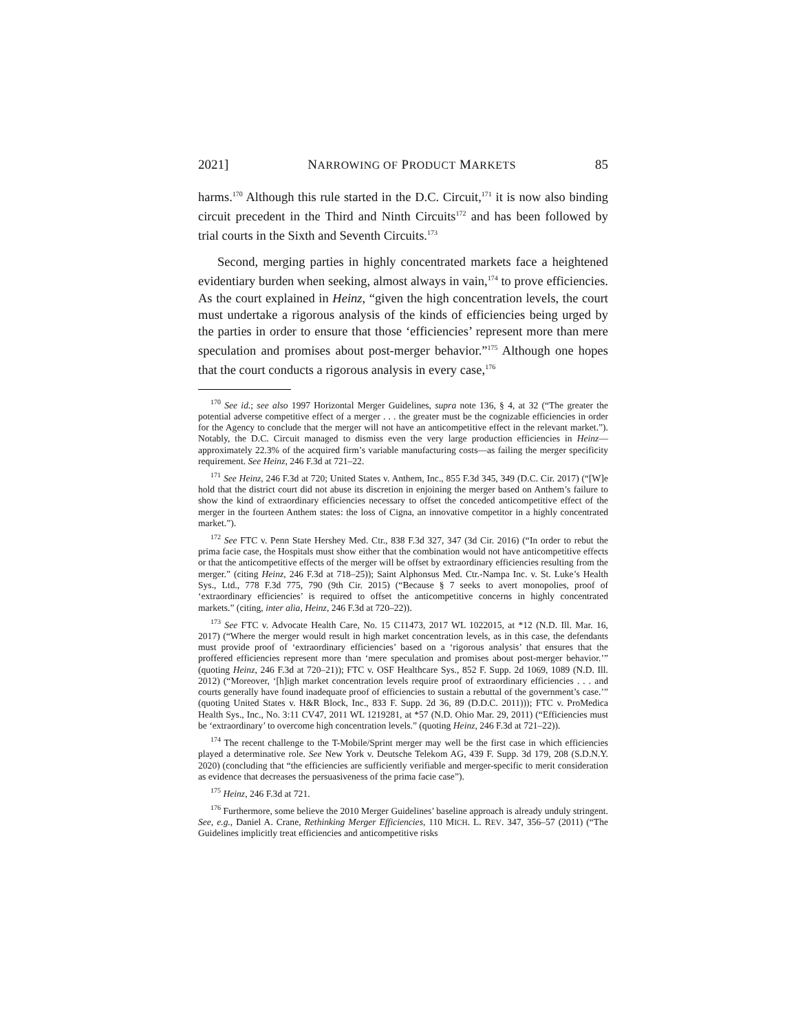2021] NARROWING OF PRODUCT MARKETS 85
harms.<sup>170</sup> Although this rule started in the D.C. Circuit,<sup>171</sup> it is now also binding circuit precedent in the Third and Ninth Circuits<sup>172</sup> and has been followed by trial courts in the Sixth and Seventh Circuits.<sup>173</sup>
Second, merging parties in highly concentrated markets face a heightened evidentiary burden when seeking, almost always in vain,<sup>174</sup> to prove efficiencies. As the court explained in Heinz, “given the high concentration levels, the court must undertake a rigorous analysis of the kinds of efficiencies being urged by the parties in order to ensure that those ‘efficiencies’ represent more than mere speculation and promises about post-merger behavior.”<sup>175</sup> Although one hopes that the court conducts a rigorous analysis in every case,<sup>176</sup>
<sup>170</sup> See id.; see also 1997 Horizontal Merger Guidelines, supra note 136, § 4, at 32 (“The greater the potential adverse competitive effect of a merger . . . the greater must be the cognizable efficiencies in order for the Agency to conclude that the merger will not have an anticompetitive effect in the relevant market.”). Notably, the D.C. Circuit managed to dismiss even the very large production efficiencies in Heinz—approximately 22.3% of the acquired firm’s variable manufacturing costs—as failing the merger specificity requirement. See Heinz, 246 F.3d at 721–22.
<sup>171</sup> See Heinz, 246 F.3d at 720; United States v. Anthem, Inc., 855 F.3d 345, 349 (D.C. Cir. 2017) (“[W]e hold that the district court did not abuse its discretion in enjoining the merger based on Anthem’s failure to show the kind of extraordinary efficiencies necessary to offset the conceded anticompetitive effect of the merger in the fourteen Anthem states: the loss of Cigna, an innovative competitor in a highly concentrated market.”).
<sup>172</sup> See FTC v. Penn State Hershey Med. Ctr., 838 F.3d 327, 347 (3d Cir. 2016) (“In order to rebut the prima facie case, the Hospitals must show either that the combination would not have anticompetitive effects or that the anticompetitive effects of the merger will be offset by extraordinary efficiencies resulting from the merger.” (citing Heinz, 246 F.3d at 718–25)); Saint Alphonsus Med. Ctr.-Nampa Inc. v. St. Luke’s Health Sys., Ltd., 778 F.3d 775, 790 (9th Cir. 2015) (“Because § 7 seeks to avert monopolies, proof of ‘extraordinary efficiencies’ is required to offset the anticompetitive concerns in highly concentrated markets.” (citing, inter alia, Heinz, 246 F.3d at 720–22)).
<sup>173</sup> See FTC v. Advocate Health Care, No. 15 C11473, 2017 WL 1022015, at *12 (N.D. Ill. Mar. 16, 2017) (“Where the merger would result in high market concentration levels, as in this case, the defendants must provide proof of ‘extraordinary efficiencies’ based on a ‘rigorous analysis’ that ensures that the proffered efficiencies represent more than ‘mere speculation and promises about post-merger behavior.’” (quoting Heinz, 246 F.3d at 720–21)); FTC v. OSF Healthcare Sys., 852 F. Supp. 2d 1069, 1089 (N.D. Ill. 2012) (“Moreover, ‘[h]igh market concentration levels require proof of extraordinary efficiencies . . . and courts generally have found inadequate proof of efficiencies to sustain a rebuttal of the government’s case.’” (quoting United States v. H&R Block, Inc., 833 F. Supp. 2d 36, 89 (D.D.C. 2011))); FTC v. ProMedica Health Sys., Inc., No. 3:11 CV47, 2011 WL 1219281, at *57 (N.D. Ohio Mar. 29, 2011) (“Efficiencies must be ‘extraordinary’ to overcome high concentration levels.” (quoting Heinz, 246 F.3d at 721–22)).
<sup>174</sup> The recent challenge to the T-Mobile/Sprint merger may well be the first case in which efficiencies played a determinative role. See New York v. Deutsche Telekom AG, 439 F. Supp. 3d 179, 208 (S.D.N.Y. 2020) (concluding that “the efficiencies are sufficiently verifiable and merger-specific to merit consideration as evidence that decreases the persuasiveness of the prima facie case”).
<sup>175</sup> Heinz, 246 F.3d at 721.
<sup>176</sup> Furthermore, some believe the 2010 Merger Guidelines’ baseline approach is already unduly stringent. See, e.g., Daniel A. Crane, Rethinking Merger Efficiencies, 110 MICH. L. REV. 347, 356–57 (2011) (“The Guidelines implicitly treat efficiencies and anticompetitive risks